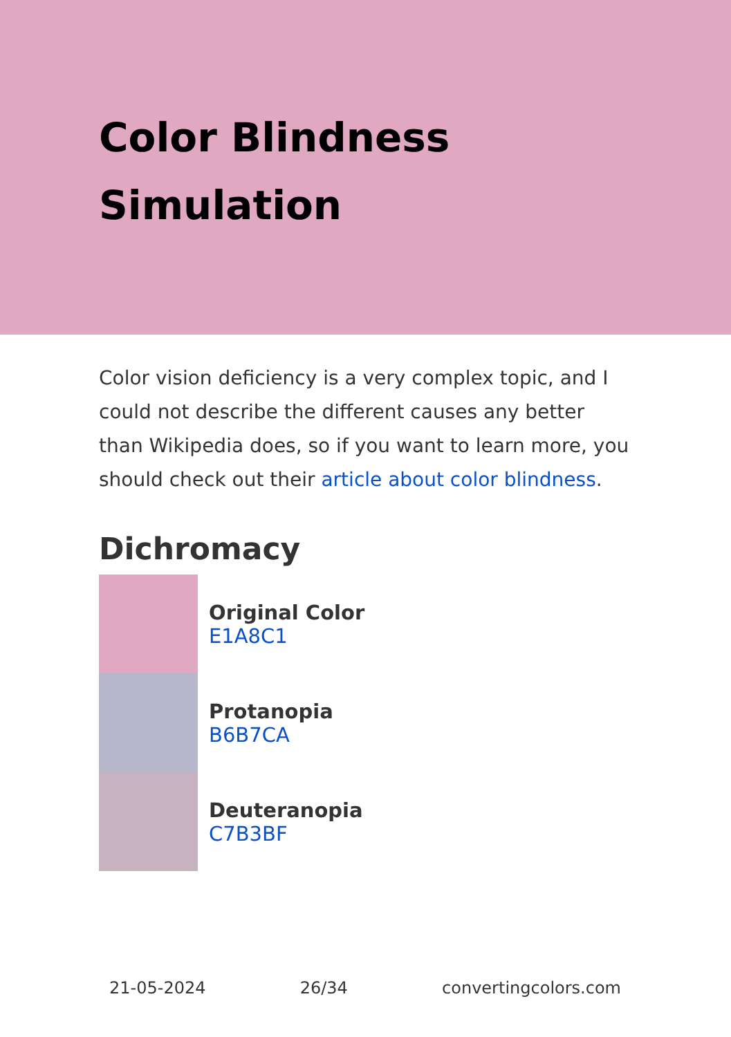Color Blindness
Simulation
Color vision deficiency is a very complex topic, and I could not describe the different causes any better than Wikipedia does, so if you want to learn more, you should check out their article about color blindness.
Dichromacy
Original Color
E1A8C1
Protanopia
B6B7CA
Deuteranopia
C7B3BF
21-05-2024 26/34 convertingcolors.com